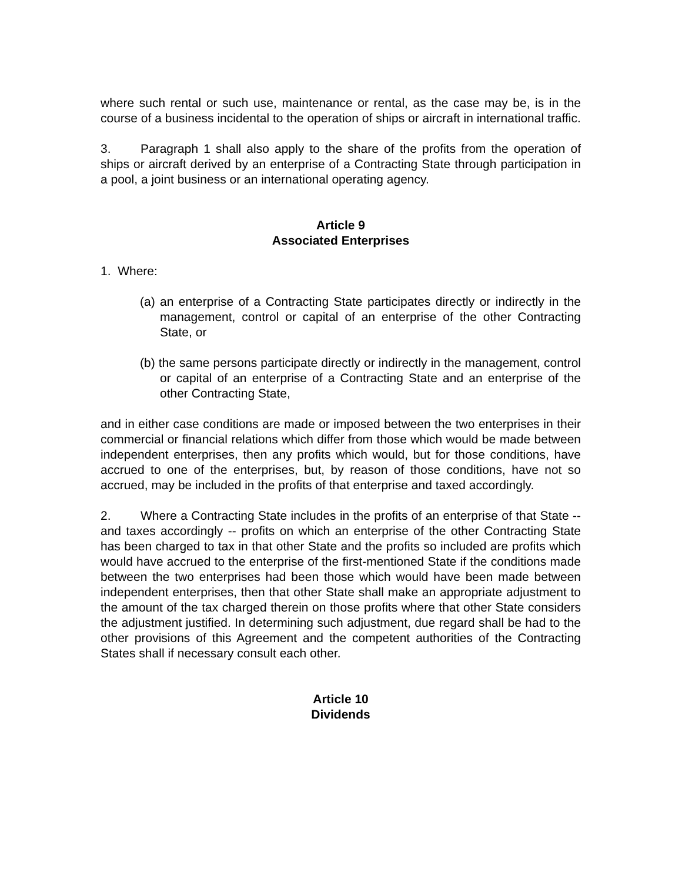where such rental or such use, maintenance or rental, as the case may be, is in the course of a business incidental to the operation of ships or aircraft in international traffic.
3. Paragraph 1 shall also apply to the share of the profits from the operation of ships or aircraft derived by an enterprise of a Contracting State through participation in a pool, a joint business or an international operating agency.
Article 9
Associated Enterprises
1. Where:
(a) an enterprise of a Contracting State participates directly or indirectly in the management, control or capital of an enterprise of the other Contracting State, or
(b) the same persons participate directly or indirectly in the management, control or capital of an enterprise of a Contracting State and an enterprise of the other Contracting State,
and in either case conditions are made or imposed between the two enterprises in their commercial or financial relations which differ from those which would be made between independent enterprises, then any profits which would, but for those conditions, have accrued to one of the enterprises, but, by reason of those conditions, have not so accrued, may be included in the profits of that enterprise and taxed accordingly.
2. Where a Contracting State includes in the profits of an enterprise of that State -- and taxes accordingly -- profits on which an enterprise of the other Contracting State has been charged to tax in that other State and the profits so included are profits which would have accrued to the enterprise of the first-mentioned State if the conditions made between the two enterprises had been those which would have been made between independent enterprises, then that other State shall make an appropriate adjustment to the amount of the tax charged therein on those profits where that other State considers the adjustment justified. In determining such adjustment, due regard shall be had to the other provisions of this Agreement and the competent authorities of the Contracting States shall if necessary consult each other.
Article 10
Dividends